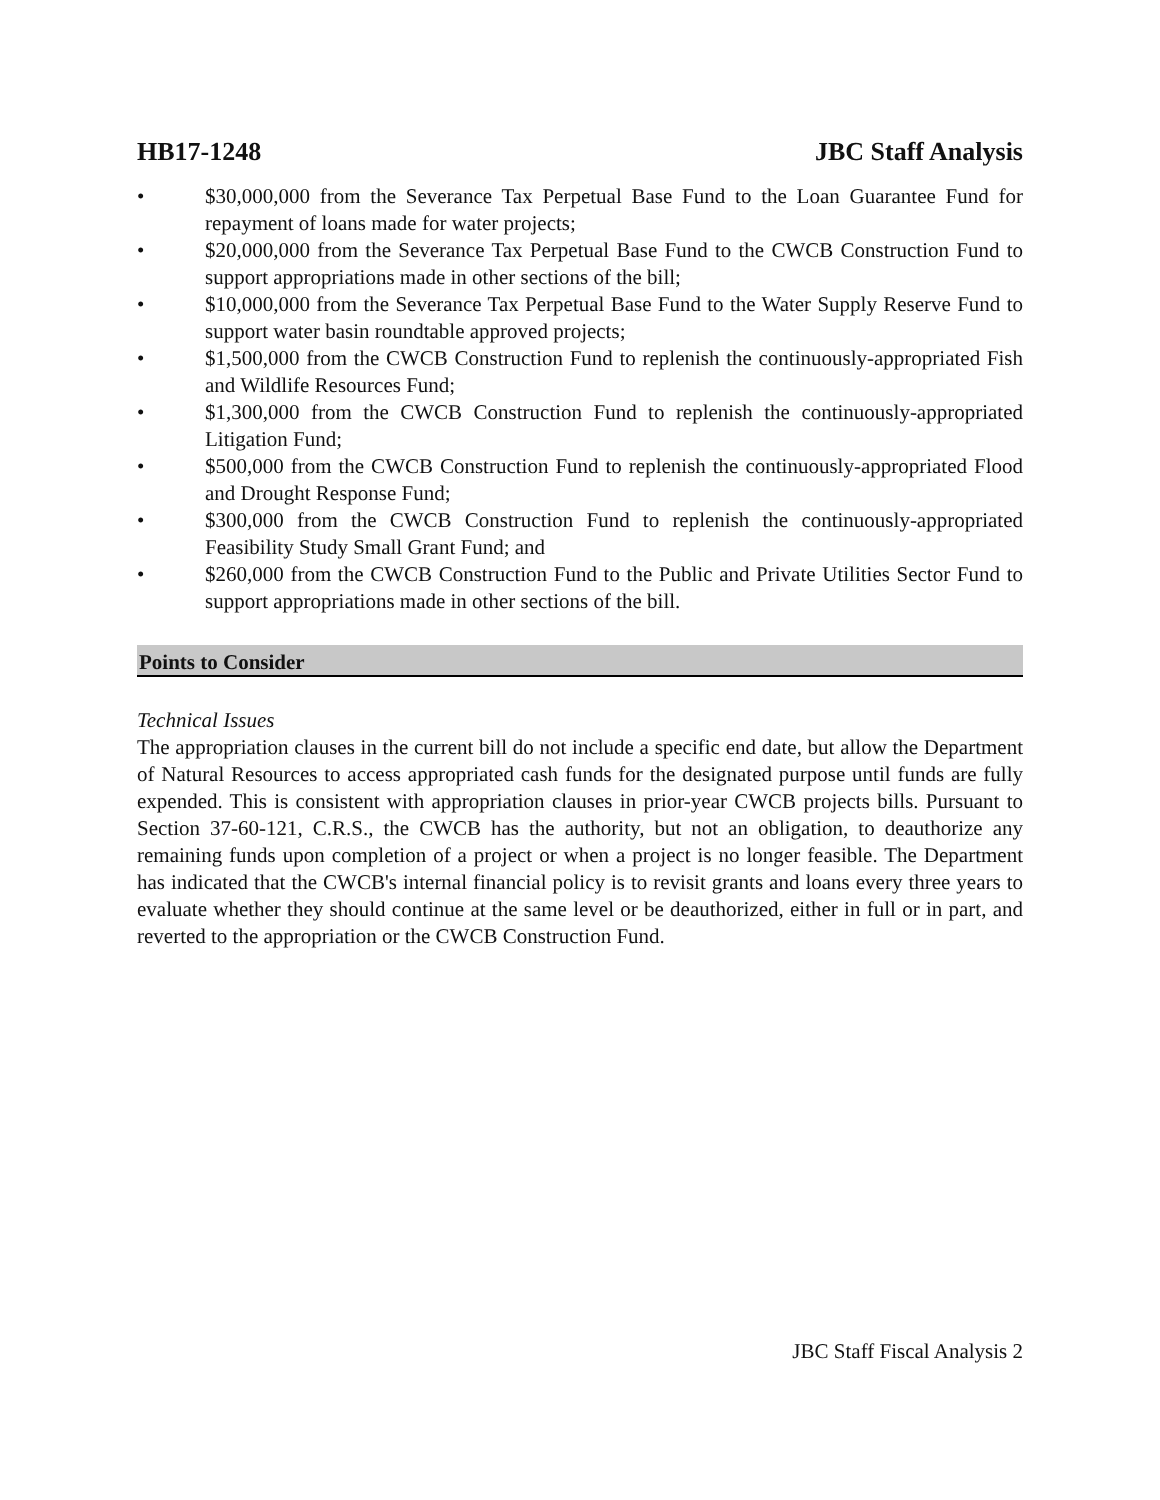HB17-1248 JBC Staff Analysis
• $30,000,000 from the Severance Tax Perpetual Base Fund to the Loan Guarantee Fund for repayment of loans made for water projects;
• $20,000,000 from the Severance Tax Perpetual Base Fund to the CWCB Construction Fund to support appropriations made in other sections of the bill;
• $10,000,000 from the Severance Tax Perpetual Base Fund to the Water Supply Reserve Fund to support water basin roundtable approved projects;
• $1,500,000 from the CWCB Construction Fund to replenish the continuously-appropriated Fish and Wildlife Resources Fund;
• $1,300,000 from the CWCB Construction Fund to replenish the continuously-appropriated Litigation Fund;
• $500,000 from the CWCB Construction Fund to replenish the continuously-appropriated Flood and Drought Response Fund;
• $300,000 from the CWCB Construction Fund to replenish the continuously-appropriated Feasibility Study Small Grant Fund; and
• $260,000 from the CWCB Construction Fund to the Public and Private Utilities Sector Fund to support appropriations made in other sections of the bill.
Points to Consider
Technical Issues
The appropriation clauses in the current bill do not include a specific end date, but allow the Department of Natural Resources to access appropriated cash funds for the designated purpose until funds are fully expended. This is consistent with appropriation clauses in prior-year CWCB projects bills. Pursuant to Section 37-60-121, C.R.S., the CWCB has the authority, but not an obligation, to deauthorize any remaining funds upon completion of a project or when a project is no longer feasible. The Department has indicated that the CWCB's internal financial policy is to revisit grants and loans every three years to evaluate whether they should continue at the same level or be deauthorized, either in full or in part, and reverted to the appropriation or the CWCB Construction Fund.
JBC Staff Fiscal Analysis 2